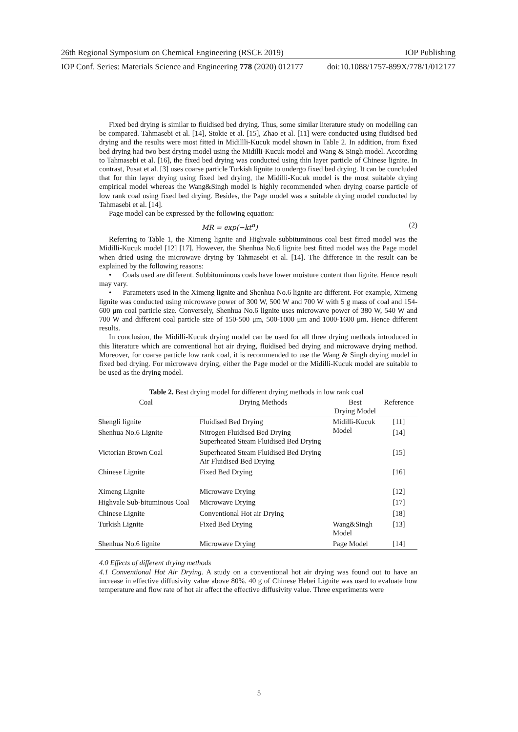26th Regional Symposium on Chemical Engineering (RSCE 2019) IOP Publishing
IOP Conf. Series: Materials Science and Engineering 778 (2020) 012177 doi:10.1088/1757-899X/778/1/012177
Fixed bed drying is similar to fluidised bed drying. Thus, some similar literature study on modelling can be compared. Tahmasebi et al. [14], Stokie et al. [15], Zhao et al. [11] were conducted using fluidised bed drying and the results were most fitted in Midillli-Kucuk model shown in Table 2. In addition, from fixed bed drying had two best drying model using the Midilli-Kucuk model and Wang & Singh model. According to Tahmasebi et al. [16], the fixed bed drying was conducted using thin layer particle of Chinese lignite. In contrast, Pusat et al. [3] uses coarse particle Turkish lignite to undergo fixed bed drying. It can be concluded that for thin layer drying using fixed bed drying, the Midilli-Kucuk model is the most suitable drying empirical model whereas the Wang&Singh model is highly recommended when drying coarse particle of low rank coal using fixed bed drying. Besides, the Page model was a suitable drying model conducted by Tahmasebi et al. [14].
Page model can be expressed by the following equation:
MR = exp(−kt<sup>n</sup>) (2)
Referring to Table 1, the Ximeng lignite and Highvale subbituminous coal best fitted model was the Midilli-Kucuk model [12] [17]. However, the Shenhua No.6 lignite best fitted model was the Page model when dried using the microwave drying by Tahmasebi et al. [14]. The difference in the result can be explained by the following reasons:
• Coals used are different. Subbituminous coals have lower moisture content than lignite. Hence result may vary.
• Parameters used in the Ximeng lignite and Shenhua No.6 lignite are different. For example, Ximeng lignite was conducted using microwave power of 300 W, 500 W and 700 W with 5 g mass of coal and 154-600 μm coal particle size. Conversely, Shenhua No.6 lignite uses microwave power of 380 W, 540 W and 700 W and different coal particle size of 150-500 μm, 500-1000 μm and 1000-1600 μm. Hence different results.
In conclusion, the Midilli-Kucuk drying model can be used for all three drying methods introduced in this literature which are conventional hot air drying, fluidised bed drying and microwave drying method. Moreover, for coarse particle low rank coal, it is recommended to use the Wang & Singh drying model in fixed bed drying. For microwave drying, either the Page model or the Midilli-Kucuk model are suitable to be used as the drying model.
Table 2. Best drying model for different drying methods in low rank coal
| Coal | Drying Methods | Best Drying Model | Reference |
| --- | --- | --- | --- |
| Shengli lignite | Fluidised Bed Drying | Midilli-Kucuk Model | [11] |
| Shenhua No.6 Lignite | Nitrogen Fluidised Bed Drying Superheated Steam Fluidised Bed Drying | | [14] |
| Victorian Brown Coal | Superheated Steam Fluidised Bed Drying Air Fluidised Bed Drying | | [15] |
| Chinese Lignite | Fixed Bed Drying | | [16] |
| Ximeng Lignite | Microwave Drying | | [12] |
| Highvale Sub-bituminous Coal | Microwave Drying | | [17] |
| Chinese Lignite | Conventional Hot air Drying | | [18] |
| Turkish Lignite | Fixed Bed Drying | Wang&Singh Model | [13] |
| Shenhua No.6 lignite | Microwave Drying | Page Model | [14] |
4.0 Effects of different drying methods
4.1 Conventional Hot Air Drying. A study on a conventional hot air drying was found out to have an increase in effective diffusivity value above 80%. 40 g of Chinese Hebei Lignite was used to evaluate how temperature and flow rate of hot air affect the effective diffusivity value. Three experiments were
5